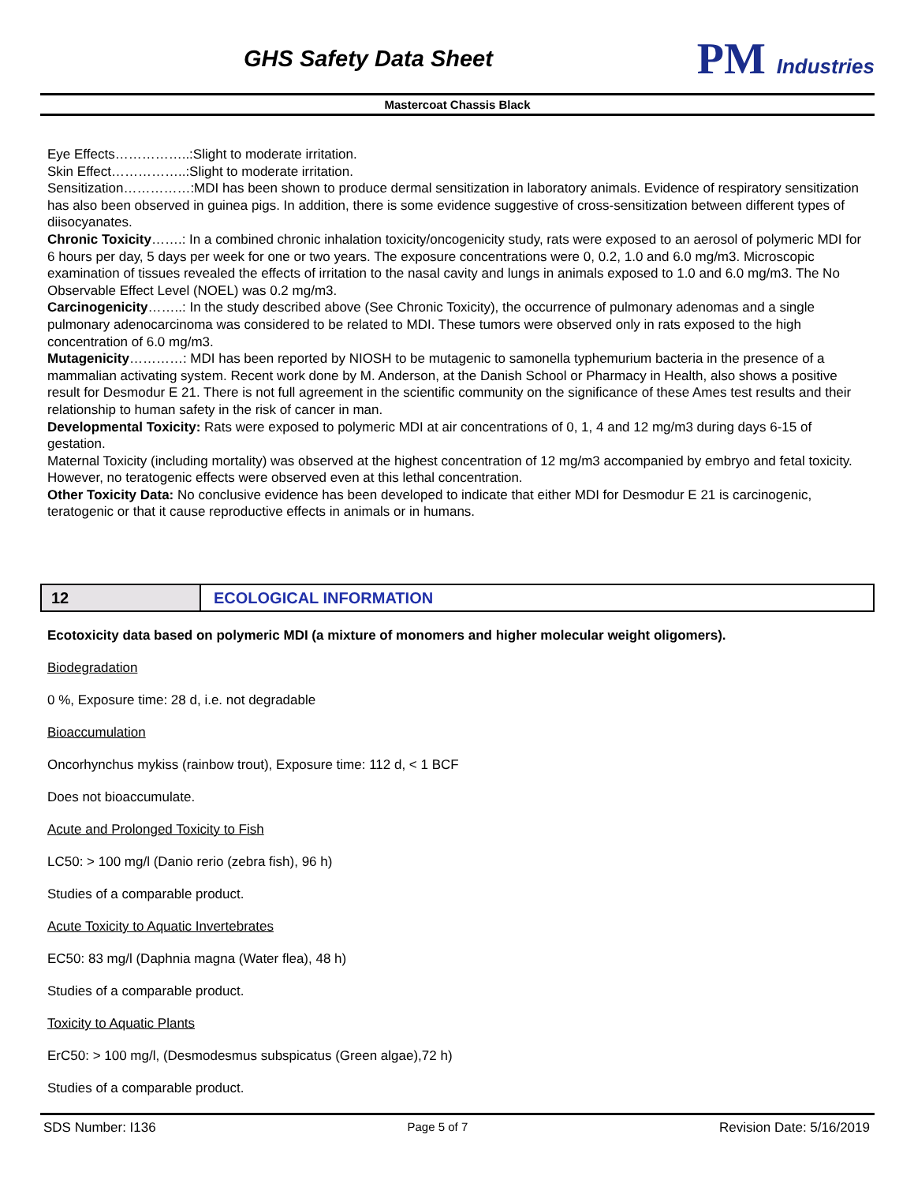GHS Safety Data Sheet
PM Industries
Mastercoat Chassis Black
Eye Effects……………..:Slight to moderate irritation.
Skin Effect……………..:Slight to moderate irritation.
Sensitization……………:MDI has been shown to produce dermal sensitization in laboratory animals. Evidence of respiratory sensitization has also been observed in guinea pigs. In addition, there is some evidence suggestive of cross-sensitization between different types of diisocyanates.
Chronic Toxicity…….: In a combined chronic inhalation toxicity/oncogenicity study, rats were exposed to an aerosol of polymeric MDI for 6 hours per day, 5 days per week for one or two years. The exposure concentrations were 0, 0.2, 1.0 and 6.0 mg/m3. Microscopic examination of tissues revealed the effects of irritation to the nasal cavity and lungs in animals exposed to 1.0 and 6.0 mg/m3. The No Observable Effect Level (NOEL) was 0.2 mg/m3.
Carcinogenicity……..: In the study described above (See Chronic Toxicity), the occurrence of pulmonary adenomas and a single pulmonary adenocarcinoma was considered to be related to MDI. These tumors were observed only in rats exposed to the high concentration of 6.0 mg/m3.
Mutagenicity…………: MDI has been reported by NIOSH to be mutagenic to samonella typhemurium bacteria in the presence of a mammalian activating system. Recent work done by M. Anderson, at the Danish School or Pharmacy in Health, also shows a positive result for Desmodur E 21. There is not full agreement in the scientific community on the significance of these Ames test results and their relationship to human safety in the risk of cancer in man.
Developmental Toxicity: Rats were exposed to polymeric MDI at air concentrations of 0, 1, 4 and 12 mg/m3 during days 6-15 of gestation.
Maternal Toxicity (including mortality) was observed at the highest concentration of 12 mg/m3 accompanied by embryo and fetal toxicity. However, no teratogenic effects were observed even at this lethal concentration.
Other Toxicity Data: No conclusive evidence has been developed to indicate that either MDI for Desmodur E 21 is carcinogenic, teratogenic or that it cause reproductive effects in animals or in humans.
12
ECOLOGICAL INFORMATION
Ecotoxicity data based on polymeric MDI (a mixture of monomers and higher molecular weight oligomers).
Biodegradation
0 %, Exposure time: 28 d, i.e. not degradable
Bioaccumulation
Oncorhynchus mykiss (rainbow trout), Exposure time: 112 d, < 1 BCF
Does not bioaccumulate.
Acute and Prolonged Toxicity to Fish
LC50: > 100 mg/l (Danio rerio (zebra fish), 96 h)
Studies of a comparable product.
Acute Toxicity to Aquatic Invertebrates
EC50: 83 mg/l (Daphnia magna (Water flea), 48 h)
Studies of a comparable product.
Toxicity to Aquatic Plants
ErC50: > 100 mg/l, (Desmodesmus subspicatus (Green algae),72 h)
Studies of a comparable product.
SDS Number: I136 Page 5 of 7 Revision Date: 5/16/2019